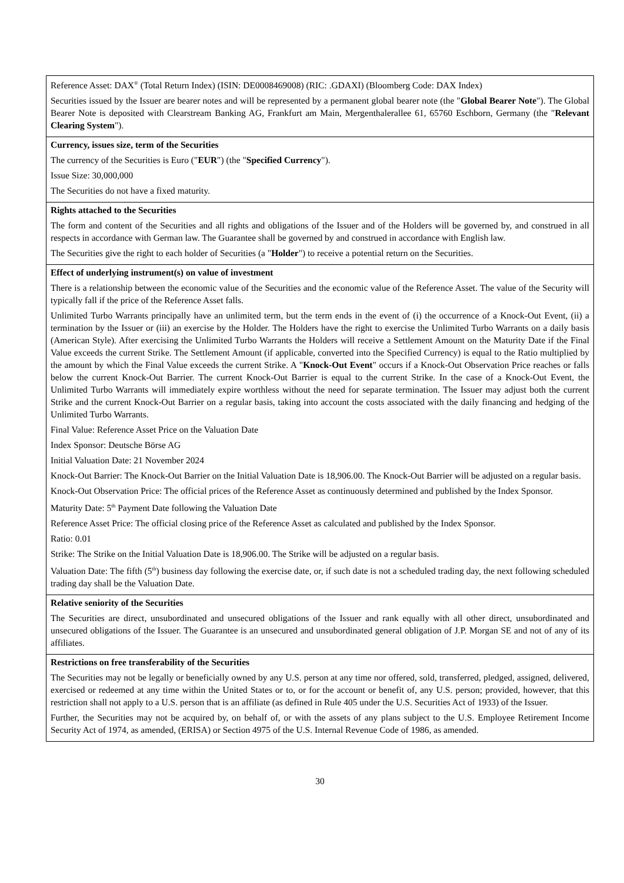| Reference Asset: DAX<sup>®</sup> (Total Return Index) (ISIN: DE0008469008) (RIC: .GDAXI) (Bloomberg Code: DAX Index) Securities issued by the Issuer are bearer notes and will be represented by a permanent global bearer note (the " Global Bearer Note "). The Global Bearer Note is deposited with Clearstream Banking AG, Frankfurt am Main, Mergenthalerallee 61, 65760 Eschborn, Germany (the " Relevant Clearing System "). |
| Currency, issues size, term of the Securities The currency of the Securities is Euro (" EUR ") (the " Specified Currency "). Issue Size: 30,000,000 The Securities do not have a fixed maturity. |
| Rights attached to the Securities The form and content of the Securities and all rights and obligations of the Issuer and of the Holders will be governed by, and construed in all respects in accordance with German law. The Guarantee shall be governed by and construed in accordance with English law. The Securities give the right to each holder of Securities (a " Holder ") to receive a potential return on the Securities. |
| Effect of underlying instrument(s) on value of investment There is a relationship between the economic value of the Securities and the economic value of the Reference Asset. The value of the Security will typically fall if the price of the Reference Asset falls. Unlimited Turbo Warrants principally have an unlimited term, but the term ends in the event of (i) the occurrence of a Knock-Out Event, (ii) a termination by the Issuer or (iii) an exercise by the Holder. The Holders have the right to exercise the Unlimited Turbo Warrants on a daily basis (American Style). After exercising the Unlimited Turbo Warrants the Holders will receive a Settlement Amount on the Maturity Date if the Final Value exceeds the current Strike. The Settlement Amount (if applicable, converted into the Specified Currency) is equal to the Ratio multiplied by the amount by which the Final Value exceeds the current Strike. A " Knock-Out Event " occurs if a Knock-Out Observation Price reaches or falls below the current Knock-Out Barrier. The current Knock-Out Barrier is equal to the current Strike. In the case of a Knock-Out Event, the Unlimited Turbo Warrants will immediately expire worthless without the need for separate termination. The Issuer may adjust both the current Strike and the current Knock-Out Barrier on a regular basis, taking into account the costs associated with the daily financing and hedging of the Unlimited Turbo Warrants. Final Value: Reference Asset Price on the Valuation Date Index Sponsor: Deutsche Börse AG Initial Valuation Date: 21 November 2024 Knock-Out Barrier: The Knock-Out Barrier on the Initial Valuation Date is 18,906.00. The Knock-Out Barrier will be adjusted on a regular basis. Knock-Out Observation Price: The official prices of the Reference Asset as continuously determined and published by the Index Sponsor. Maturity Date: 5<sup>th</sup> Payment Date following the Valuation Date Reference Asset Price: The official closing price of the Reference Asset as calculated and published by the Index Sponsor. Ratio: 0.01 Strike: The Strike on the Initial Valuation Date is 18,906.00. The Strike will be adjusted on a regular basis. Valuation Date: The fifth (5<sup>th</sup>) business day following the exercise date, or, if such date is not a scheduled trading day, the next following scheduled trading day shall be the Valuation Date. |
| Relative seniority of the Securities The Securities are direct, unsubordinated and unsecured obligations of the Issuer and rank equally with all other direct, unsubordinated and unsecured obligations of the Issuer. The Guarantee is an unsecured and unsubordinated general obligation of J.P. Morgan SE and not of any of its affiliates. |
| Restrictions on free transferability of the Securities The Securities may not be legally or beneficially owned by any U.S. person at any time nor offered, sold, transferred, pledged, assigned, delivered, exercised or redeemed at any time within the United States or to, or for the account or benefit of, any U.S. person; provided, however, that this restriction shall not apply to a U.S. person that is an affiliate (as defined in Rule 405 under the U.S. Securities Act of 1933) of the Issuer. Further, the Securities may not be acquired by, on behalf of, or with the assets of any plans subject to the U.S. Employee Retirement Income Security Act of 1974, as amended, (ERISA) or Section 4975 of the U.S. Internal Revenue Code of 1986, as amended. |
30